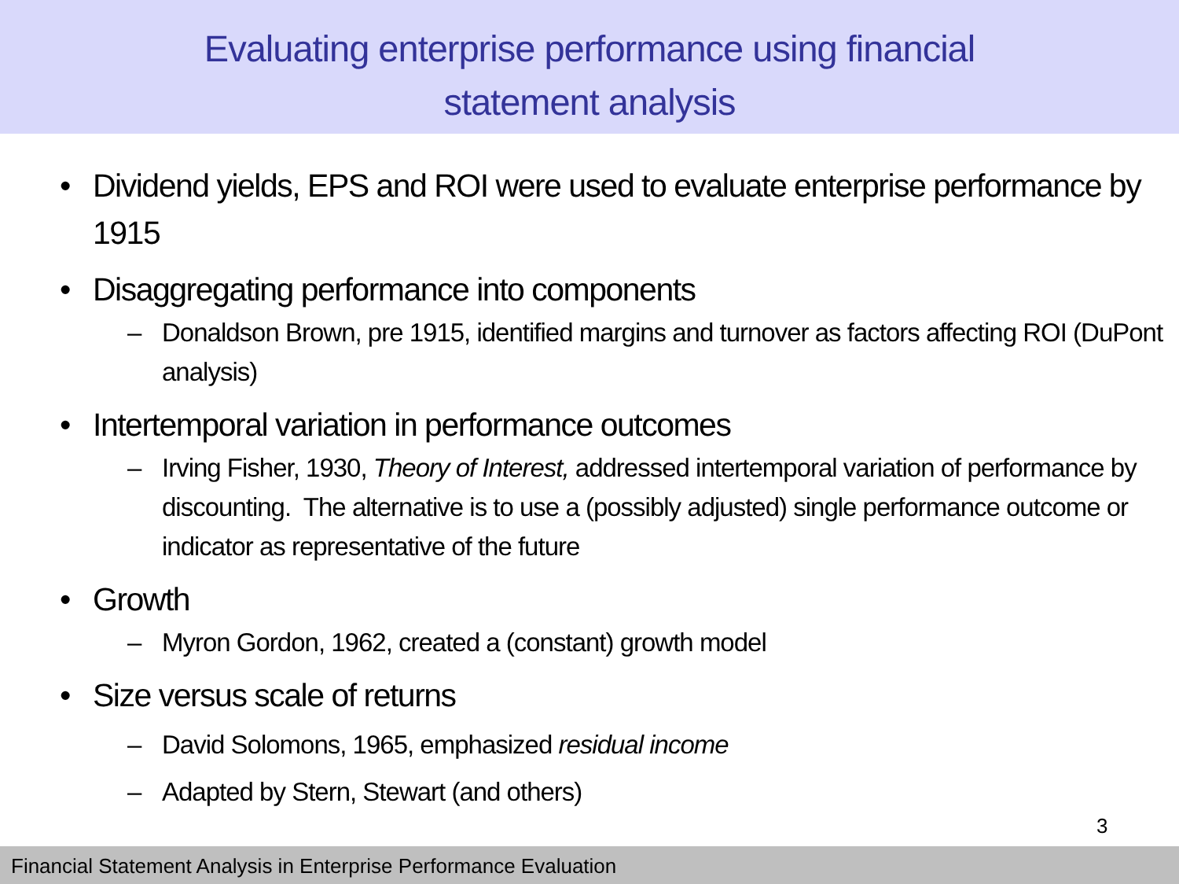Evaluating enterprise performance using financial
statement analysis
• Dividend yields, EPS and ROI were used to evaluate enterprise performance by 1915
• Disaggregating performance into components
– Donaldson Brown, pre 1915, identified margins and turnover as factors affecting ROI (DuPont analysis)
• Intertemporal variation in performance outcomes
– Irving Fisher, 1930, Theory of Interest, addressed intertemporal variation of performance by discounting. The alternative is to use a (possibly adjusted) single performance outcome or indicator as representative of the future
• Growth
– Myron Gordon, 1962, created a (constant) growth model
• Size versus scale of returns
– David Solomons, 1965, emphasized residual income
– Adapted by Stern, Stewart (and others)
3
Financial Statement Analysis in Enterprise Performance Evaluation